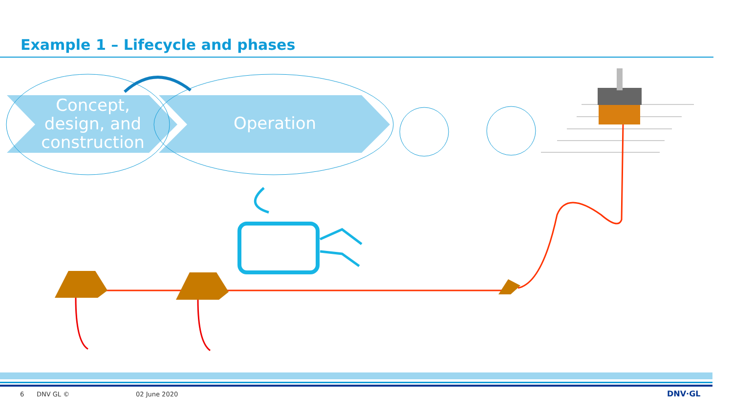Example 1 – Lifecycle and phases
Concept, design, and construction
Operation
6 DNV GL © 02 June 2020 DNV·GL